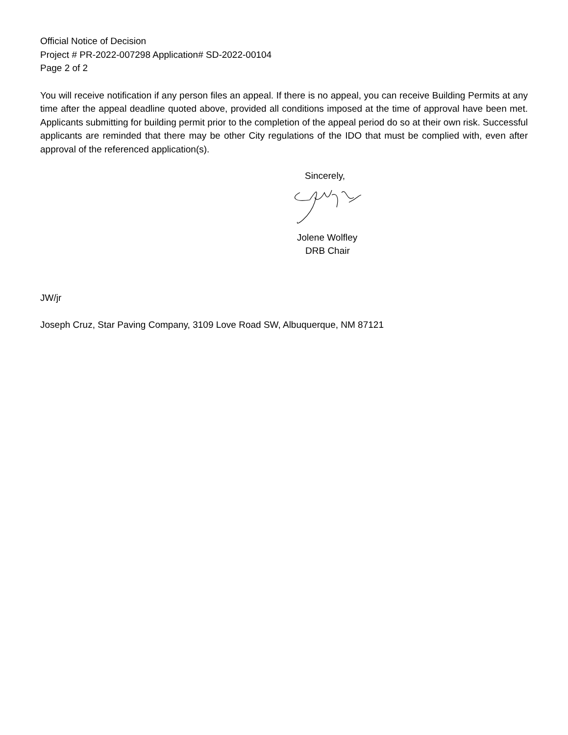Official Notice of Decision
Project # PR-2022-007298 Application# SD-2022-00104
Page 2 of 2
You will receive notification if any person files an appeal. If there is no appeal, you can receive Building Permits at any time after the appeal deadline quoted above, provided all conditions imposed at the time of approval have been met. Applicants submitting for building permit prior to the completion of the appeal period do so at their own risk. Successful applicants are reminded that there may be other City regulations of the IDO that must be complied with, even after approval of the referenced application(s).
Sincerely,
Jolene Wolfley
DRB Chair
JW/jr
Joseph Cruz, Star Paving Company, 3109 Love Road SW, Albuquerque, NM 87121